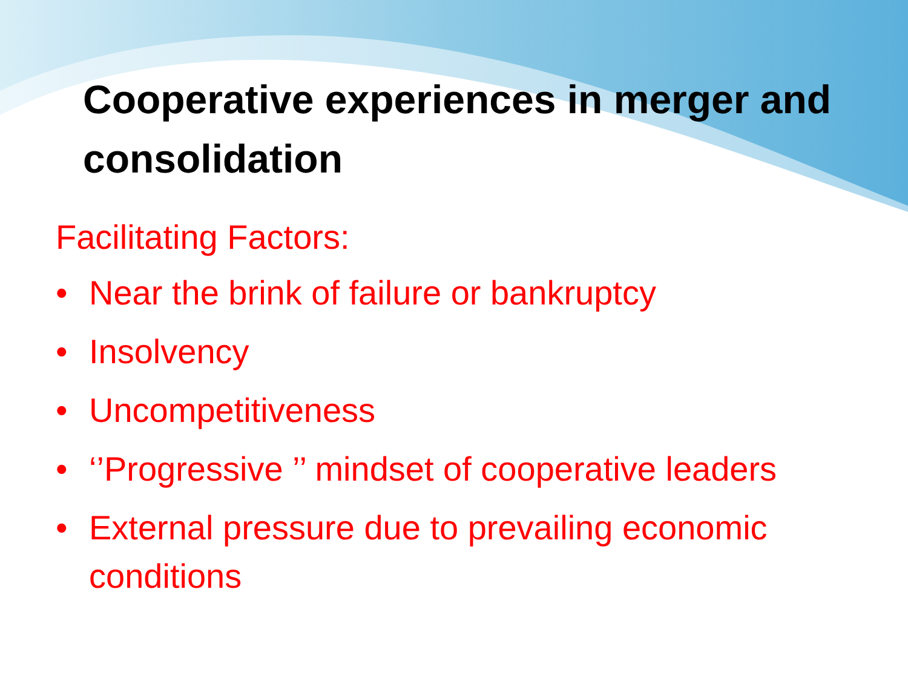Cooperative experiences in merger and consolidation
Facilitating Factors:
• Near the brink of failure or bankruptcy
• Insolvency
• Uncompetitiveness
• ‘’Progressive ’’ mindset of cooperative leaders
• External pressure due to prevailing economic conditions